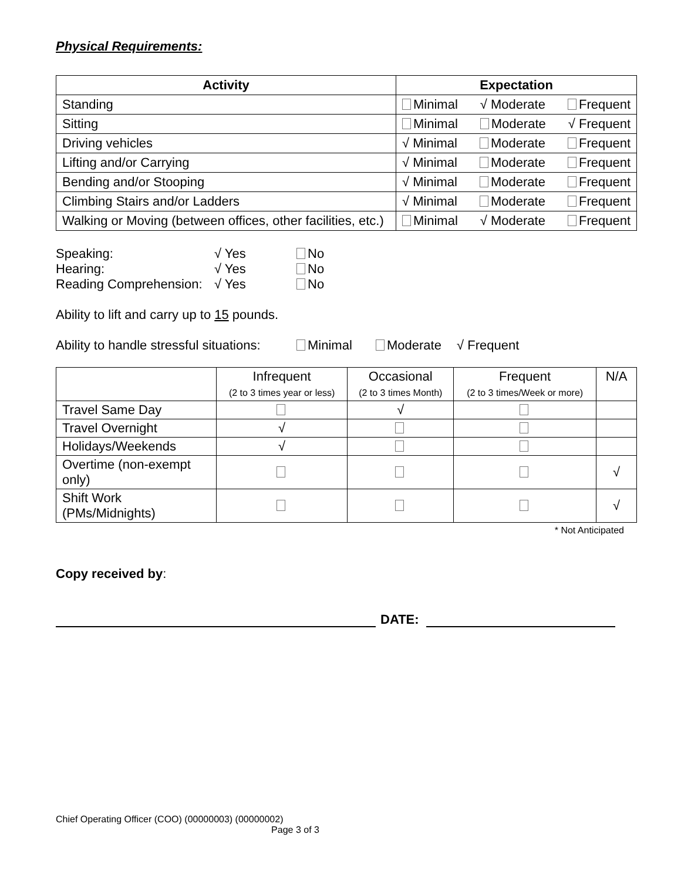Physical Requirements:
| Activity | Expectation |
| --- | --- |
| Standing | Minimal √ Moderate Frequent |
| Sitting | Minimal Moderate √ Frequent |
| Driving vehicles | √ Minimal Moderate Frequent |
| Lifting and/or Carrying | √ Minimal Moderate Frequent |
| Bending and/or Stooping | √ Minimal Moderate Frequent |
| Climbing Stairs and/or Ladders | √ Minimal Moderate Frequent |
| Walking or Moving (between offices, other facilities, etc.) | Minimal √ Moderate Frequent |
Speaking: √ Yes No
Hearing: √ Yes No
Reading Comprehension: √ Yes No
Ability to lift and carry up to 15 pounds.
Ability to handle stressful situations: Minimal Moderate √ Frequent
| | Infrequent (2 to 3 times year or less) | Occasional (2 to 3 times Month) | Frequent (2 to 3 times/Week or more) | N/A |
| Travel Same Day | | √ | | |
| Travel Overnight | √ | | | |
| Holidays/Weekends | √ | | | |
| Overtime (non-exempt only) | | | | √ |
| Shift Work (PMs/Midnights) | | | | √ |
* Not Anticipated
Copy received by:
DATE:
Chief Operating Officer (COO) (00000003) (00000002)
Page 3 of 3